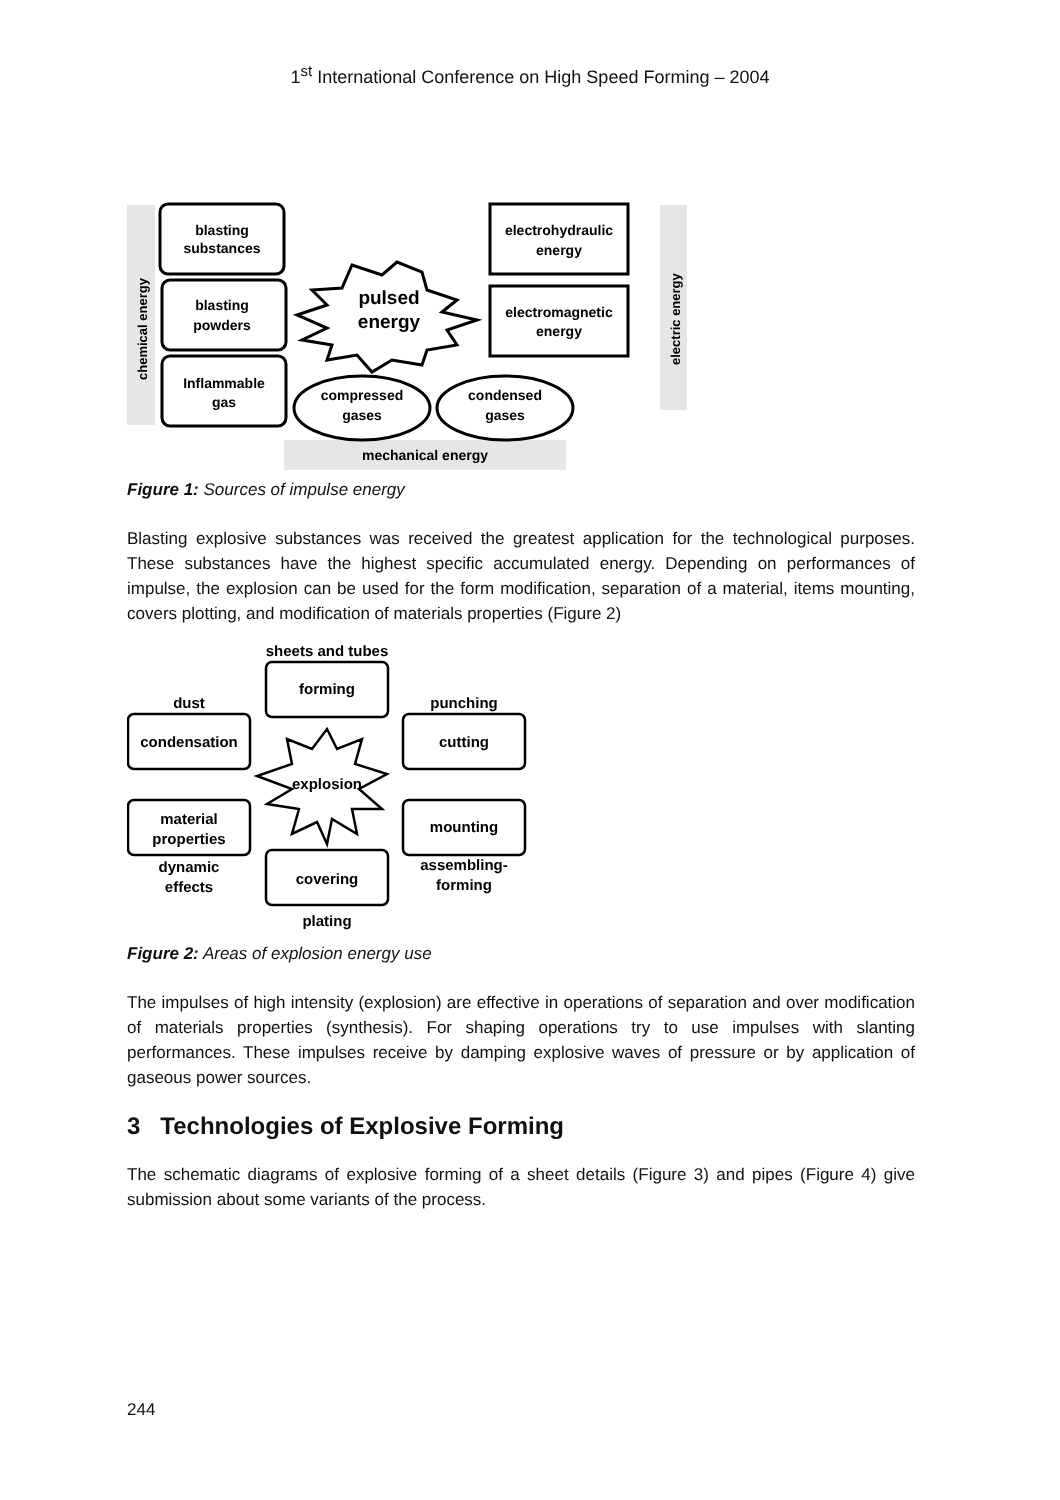1<sup>st</sup> International Conference on High Speed Forming – 2004
chemical energy
electric energy
mechanical energy
blasting
substances
blasting
powders
Inflammable
gas
electrohydraulic
energy
electromagnetic
energy
compressed
gases
condensed
gases
pulsed
energy
Figure 1: Sources of impulse energy
Blasting explosive substances was received the greatest application for the technological purposes. These substances have the highest specific accumulated energy. Depending on performances of impulse, the explosion can be used for the form modification, separation of a material, items mounting, covers plotting, and modification of materials properties (Figure 2)
sheets and tubes
forming
dust
condensation
punching
cutting
explosion
material
properties
mounting
dynamic
effects
assembling-
forming
covering
plating
Figure 2: Areas of explosion energy use
The impulses of high intensity (explosion) are effective in operations of separation and over modification of materials properties (synthesis). For shaping operations try to use impulses with slanting performances. These impulses receive by damping explosive waves of pressure or by application of gaseous power sources.
3 Technologies of Explosive Forming
The schematic diagrams of explosive forming of a sheet details (Figure 3) and pipes (Figure 4) give submission about some variants of the process.
244